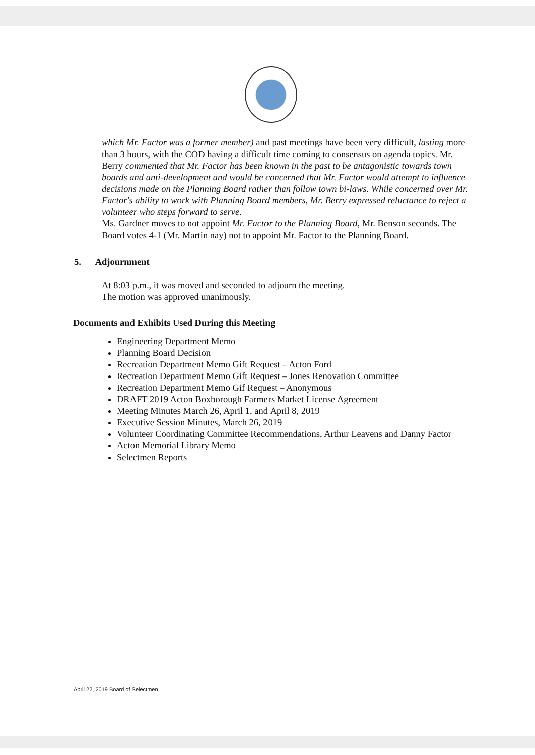which Mr. Factor was a former member) and past meetings have been very difficult, lasting more than 3 hours, with the COD having a difficult time coming to consensus on agenda topics. Mr. Berry commented that Mr. Factor has been known in the past to be antagonistic towards town boards and anti-development and would be concerned that Mr. Factor would attempt to influence decisions made on the Planning Board rather than follow town bi-laws. While concerned over Mr. Factor's ability to work with Planning Board members, Mr. Berry expressed reluctance to reject a volunteer who steps forward to serve.
Ms. Gardner moves to not appoint Mr. Factor to the Planning Board, Mr. Benson seconds. The Board votes 4-1 (Mr. Martin nay) not to appoint Mr. Factor to the Planning Board.
5. Adjournment
At 8:03 p.m., it was moved and seconded to adjourn the meeting.
The motion was approved unanimously.
Documents and Exhibits Used During this Meeting
Engineering Department Memo
Planning Board Decision
Recreation Department Memo Gift Request – Acton Ford
Recreation Department Memo Gift Request – Jones Renovation Committee
Recreation Department Memo Gif Request – Anonymous
DRAFT 2019 Acton Boxborough Farmers Market License Agreement
Meeting Minutes March 26, April 1, and April 8, 2019
Executive Session Minutes, March 26, 2019
Volunteer Coordinating Committee Recommendations, Arthur Leavens and Danny Factor
Acton Memorial Library Memo
Selectmen Reports
April 22, 2019 Board of Selectmen